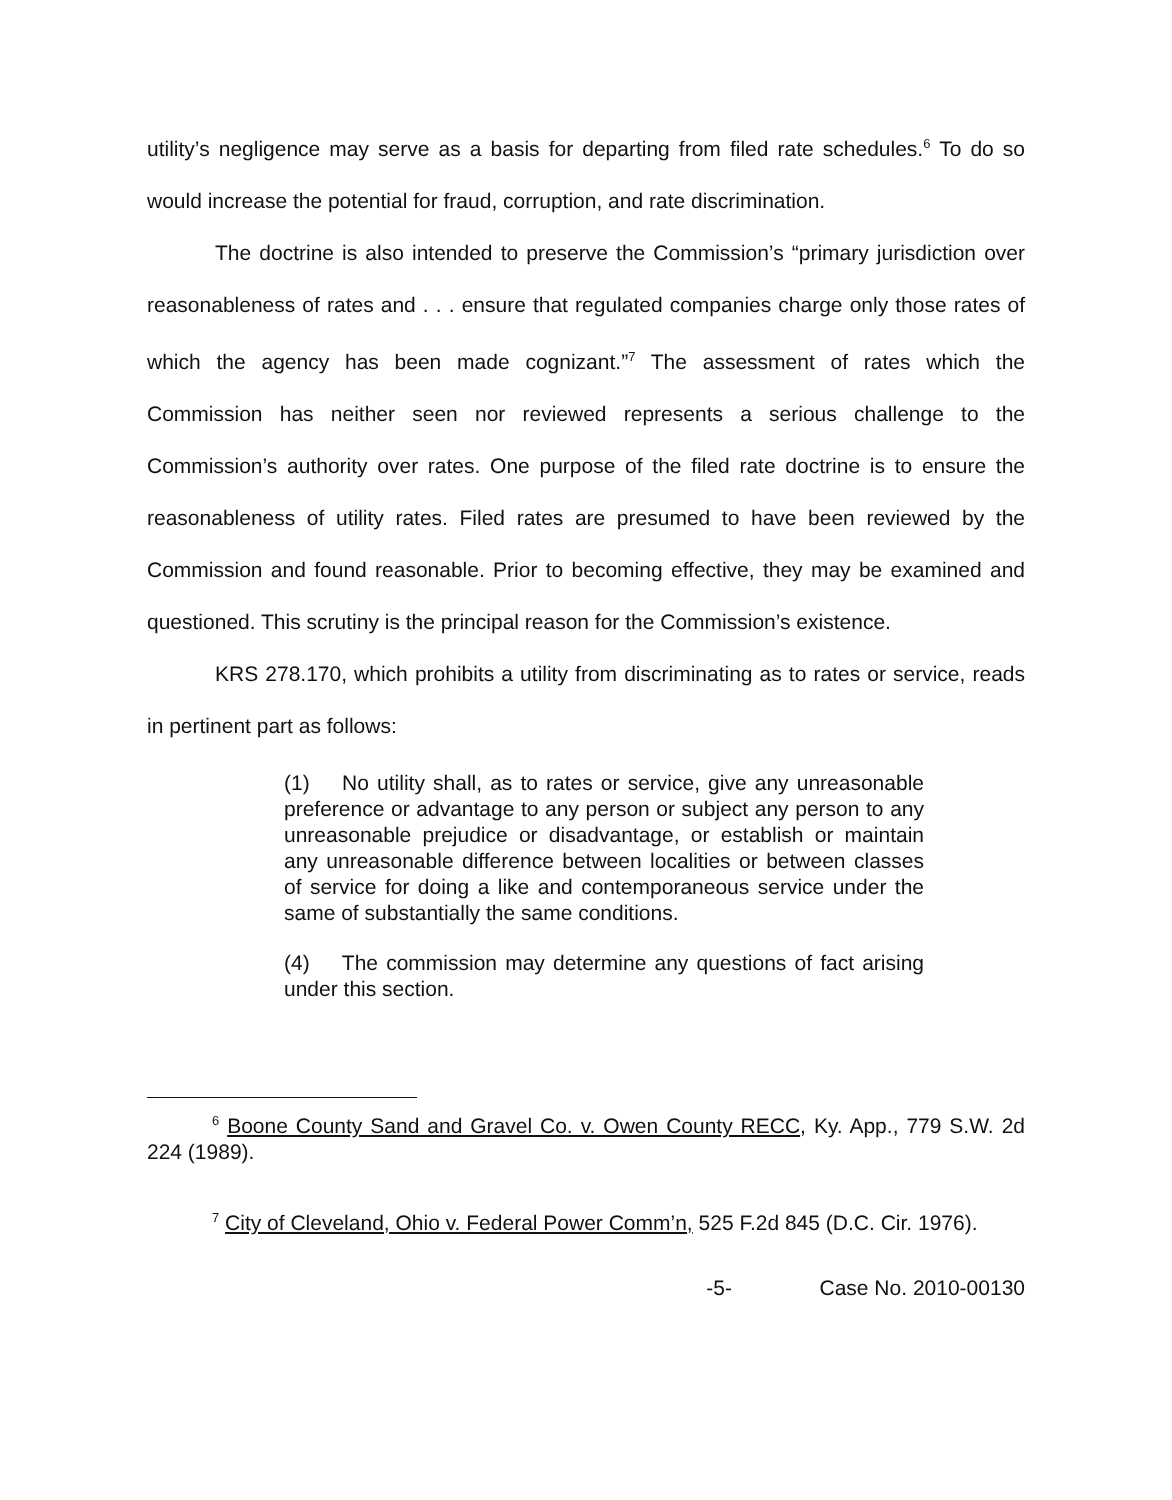utility’s negligence may serve as a basis for departing from filed rate schedules.<sup>6</sup> To do so would increase the potential for fraud, corruption, and rate discrimination.
The doctrine is also intended to preserve the Commission’s “primary jurisdiction over reasonableness of rates and . . . ensure that regulated companies charge only those rates of which the agency has been made cognizant.”<sup>7</sup> The assessment of rates which the Commission has neither seen nor reviewed represents a serious challenge to the Commission’s authority over rates. One purpose of the filed rate doctrine is to ensure the reasonableness of utility rates. Filed rates are presumed to have been reviewed by the Commission and found reasonable. Prior to becoming effective, they may be examined and questioned. This scrutiny is the principal reason for the Commission’s existence.
KRS 278.170, which prohibits a utility from discriminating as to rates or service, reads in pertinent part as follows:
(1) No utility shall, as to rates or service, give any unreasonable preference or advantage to any person or subject any person to any unreasonable prejudice or disadvantage, or establish or maintain any unreasonable difference between localities or between classes of service for doing a like and contemporaneous service under the same of substantially the same conditions.
(4) The commission may determine any questions of fact arising under this section.
<sup>6</sup> Boone County Sand and Gravel Co. v. Owen County RECC, Ky. App., 779 S.W. 2d 224 (1989).
<sup>7</sup> City of Cleveland, Ohio v. Federal Power Comm’n, 525 F.2d 845 (D.C. Cir. 1976).
-5- Case No. 2010-00130